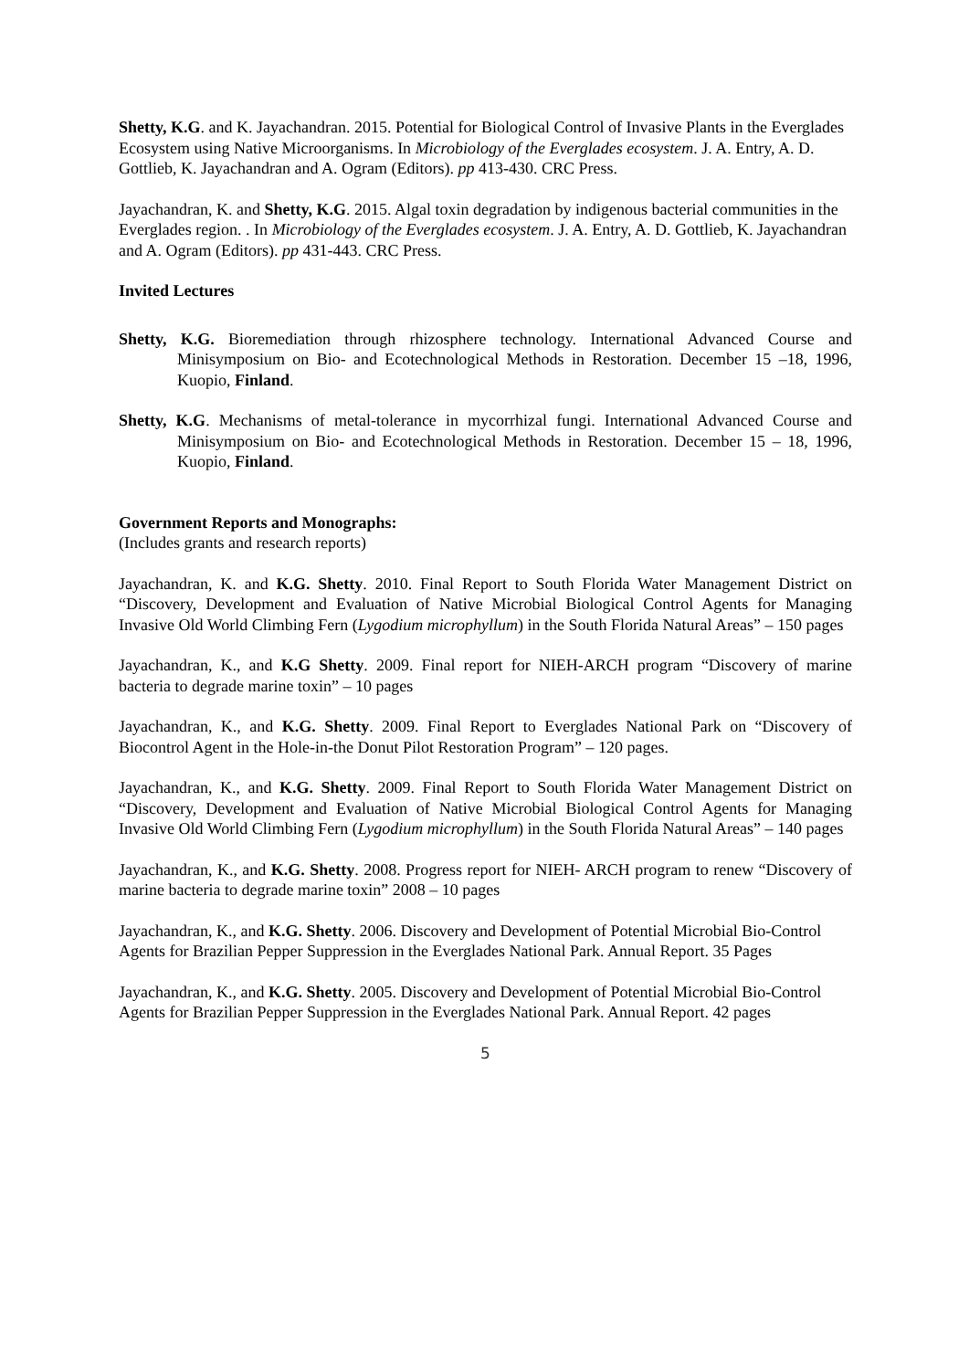Shetty, K.G. and K. Jayachandran. 2015. Potential for Biological Control of Invasive Plants in the Everglades Ecosystem using Native Microorganisms. In Microbiology of the Everglades ecosystem. J. A. Entry, A. D. Gottlieb, K. Jayachandran and A. Ogram (Editors). pp 413-430. CRC Press.
Jayachandran, K. and Shetty, K.G. 2015. Algal toxin degradation by indigenous bacterial communities in the Everglades region. . In Microbiology of the Everglades ecosystem. J. A. Entry, A. D. Gottlieb, K. Jayachandran and A. Ogram (Editors). pp 431-443. CRC Press.
Invited Lectures
Shetty, K.G. Bioremediation through rhizosphere technology. International Advanced Course and Minisymposium on Bio- and Ecotechnological Methods in Restoration. December 15 –18, 1996, Kuopio, Finland.
Shetty, K.G. Mechanisms of metal-tolerance in mycorrhizal fungi. International Advanced Course and Minisymposium on Bio- and Ecotechnological Methods in Restoration. December 15 – 18, 1996, Kuopio, Finland.
Government Reports and Monographs:
(Includes grants and research reports)
Jayachandran, K. and K.G. Shetty. 2010. Final Report to South Florida Water Management District on “Discovery, Development and Evaluation of Native Microbial Biological Control Agents for Managing Invasive Old World Climbing Fern (Lygodium microphyllum) in the South Florida Natural Areas” – 150 pages
Jayachandran, K., and K.G Shetty. 2009. Final report for NIEH-ARCH program “Discovery of marine bacteria to degrade marine toxin” – 10 pages
Jayachandran, K., and K.G. Shetty. 2009. Final Report to Everglades National Park on “Discovery of Biocontrol Agent in the Hole-in-the Donut Pilot Restoration Program” – 120 pages.
Jayachandran, K., and K.G. Shetty. 2009. Final Report to South Florida Water Management District on “Discovery, Development and Evaluation of Native Microbial Biological Control Agents for Managing Invasive Old World Climbing Fern (Lygodium microphyllum) in the South Florida Natural Areas” – 140 pages
Jayachandran, K., and K.G. Shetty. 2008. Progress report for NIEH- ARCH program to renew “Discovery of marine bacteria to degrade marine toxin” 2008 – 10 pages
Jayachandran, K., and K.G. Shetty. 2006. Discovery and Development of Potential Microbial Bio-Control Agents for Brazilian Pepper Suppression in the Everglades National Park. Annual Report. 35 Pages
Jayachandran, K., and K.G. Shetty. 2005. Discovery and Development of Potential Microbial Bio-Control Agents for Brazilian Pepper Suppression in the Everglades National Park. Annual Report. 42 pages
5